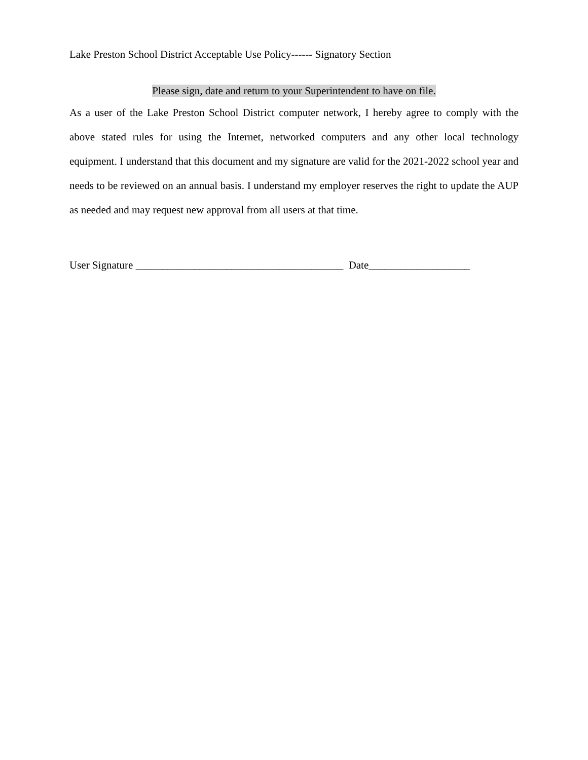Lake Preston School District Acceptable Use Policy------ Signatory Section
Please sign, date and return to your Superintendent to have on file.
As a user of the Lake Preston School District computer network, I hereby agree to comply with the above stated rules for using the Internet, networked computers and any other local technology equipment. I understand that this document and my signature are valid for the 2021-2022 school year and needs to be reviewed on an annual basis. I understand my employer reserves the right to update the AUP as needed and may request new approval from all users at that time.
User Signature _______________________________________ Date___________________